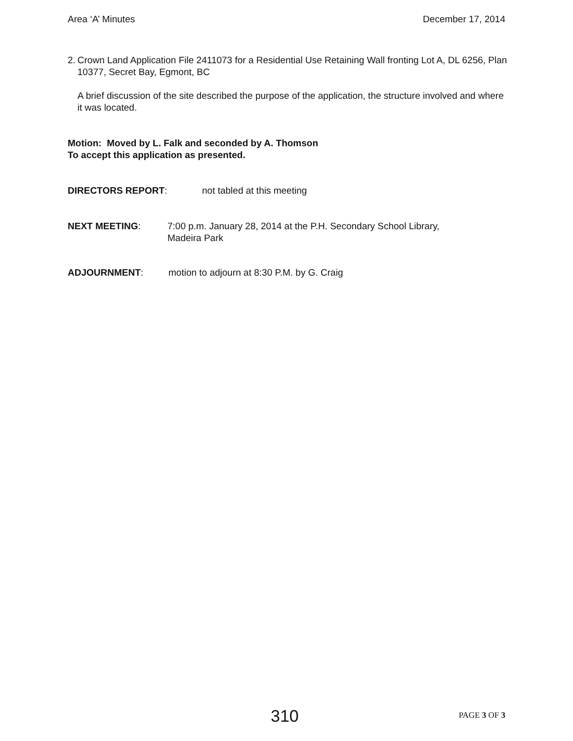Area ‘A’ Minutes December 17, 2014
2. Crown Land Application File 2411073 for a Residential Use Retaining Wall fronting Lot A, DL 6256, Plan 10377, Secret Bay, Egmont, BC
A brief discussion of the site described the purpose of the application, the structure involved and where it was located.
Motion: Moved by L. Falk and seconded by A. Thomson
To accept this application as presented.
DIRECTORS REPORT: not tabled at this meeting
NEXT MEETING: 7:00 p.m. January 28, 2014 at the P.H. Secondary School Library,
Madeira Park
ADJOURNMENT: motion to adjourn at 8:30 P.M. by G. Craig
310 PAGE 3 OF 3